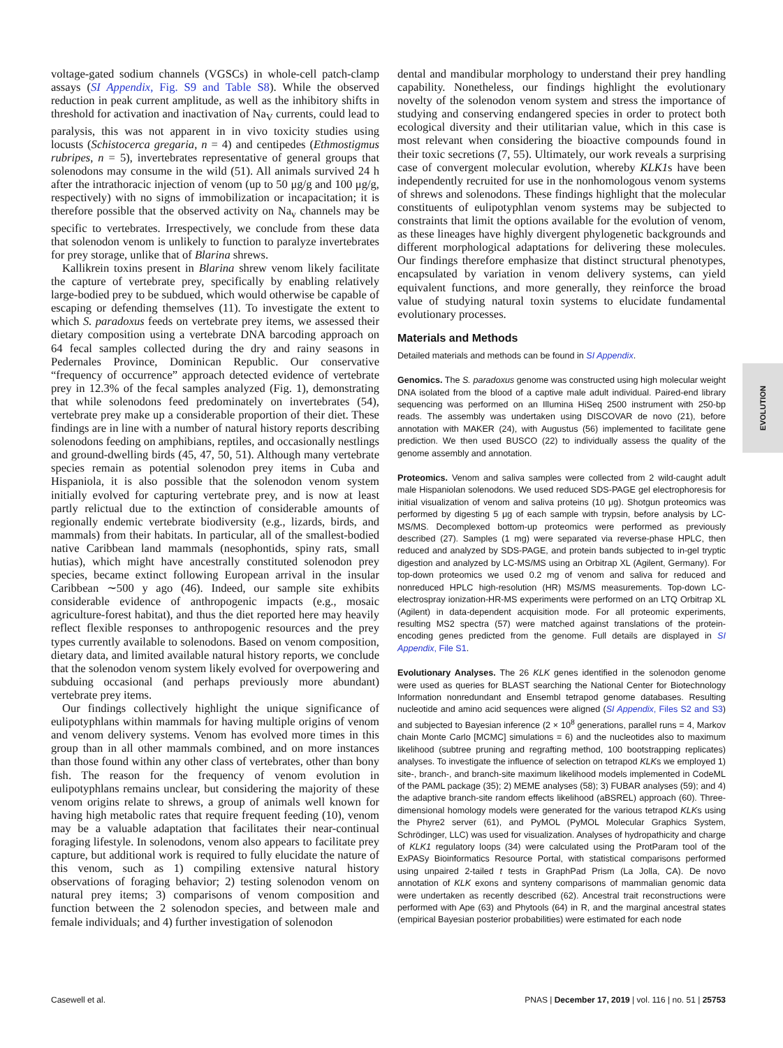voltage-gated sodium channels (VGSCs) in whole-cell patch-clamp assays (SI Appendix, Fig. S9 and Table S8). While the observed reduction in peak current amplitude, as well as the inhibitory shifts in threshold for activation and inactivation of Na<sub>V</sub> currents, could lead to paralysis, this was not apparent in in vivo toxicity studies using locusts (Schistocerca gregaria, n = 4) and centipedes (Ethmostigmus rubripes, n = 5), invertebrates representative of general groups that solenodons may consume in the wild (51). All animals survived 24 h after the intrathoracic injection of venom (up to 50 μg/g and 100 μg/g, respectively) with no signs of immobilization or incapacitation; it is therefore possible that the observed activity on Na<sub>v</sub> channels may be specific to vertebrates. Irrespectively, we conclude from these data that solenodon venom is unlikely to function to paralyze invertebrates for prey storage, unlike that of Blarina shrews.
Kallikrein toxins present in Blarina shrew venom likely facilitate the capture of vertebrate prey, specifically by enabling relatively large-bodied prey to be subdued, which would otherwise be capable of escaping or defending themselves (11). To investigate the extent to which S. paradoxus feeds on vertebrate prey items, we assessed their dietary composition using a vertebrate DNA barcoding approach on 64 fecal samples collected during the dry and rainy seasons in Pedernales Province, Dominican Republic. Our conservative “frequency of occurrence” approach detected evidence of vertebrate prey in 12.3% of the fecal samples analyzed (Fig. 1), demonstrating that while solenodons feed predominately on invertebrates (54), vertebrate prey make up a considerable proportion of their diet. These findings are in line with a number of natural history reports describing solenodons feeding on amphibians, reptiles, and occasionally nestlings and ground-dwelling birds (45, 47, 50, 51). Although many vertebrate species remain as potential solenodon prey items in Cuba and Hispaniola, it is also possible that the solenodon venom system initially evolved for capturing vertebrate prey, and is now at least partly relictual due to the extinction of considerable amounts of regionally endemic vertebrate biodiversity (e.g., lizards, birds, and mammals) from their habitats. In particular, all of the smallest-bodied native Caribbean land mammals (nesophontids, spiny rats, small hutias), which might have ancestrally constituted solenodon prey species, became extinct following European arrival in the insular Caribbean ∼500 y ago (46). Indeed, our sample site exhibits considerable evidence of anthropogenic impacts (e.g., mosaic agriculture-forest habitat), and thus the diet reported here may heavily reflect flexible responses to anthropogenic resources and the prey types currently available to solenodons. Based on venom composition, dietary data, and limited available natural history reports, we conclude that the solenodon venom system likely evolved for overpowering and subduing occasional (and perhaps previously more abundant) vertebrate prey items.
Our findings collectively highlight the unique significance of eulipotyphlans within mammals for having multiple origins of venom and venom delivery systems. Venom has evolved more times in this group than in all other mammals combined, and on more instances than those found within any other class of vertebrates, other than bony fish. The reason for the frequency of venom evolution in eulipotyphlans remains unclear, but considering the majority of these venom origins relate to shrews, a group of animals well known for having high metabolic rates that require frequent feeding (10), venom may be a valuable adaptation that facilitates their near-continual foraging lifestyle. In solenodons, venom also appears to facilitate prey capture, but additional work is required to fully elucidate the nature of this venom, such as 1) compiling extensive natural history observations of foraging behavior; 2) testing solenodon venom on natural prey items; 3) comparisons of venom composition and function between the 2 solenodon species, and between male and female individuals; and 4) further investigation of solenodon
dental and mandibular morphology to understand their prey handling capability. Nonetheless, our findings highlight the evolutionary novelty of the solenodon venom system and stress the importance of studying and conserving endangered species in order to protect both ecological diversity and their utilitarian value, which in this case is most relevant when considering the bioactive compounds found in their toxic secretions (7, 55). Ultimately, our work reveals a surprising case of convergent molecular evolution, whereby KLK1s have been independently recruited for use in the nonhomologous venom systems of shrews and solenodons. These findings highlight that the molecular constituents of eulipotyphlan venom systems may be subjected to constraints that limit the options available for the evolution of venom, as these lineages have highly divergent phylogenetic backgrounds and different morphological adaptations for delivering these molecules. Our findings therefore emphasize that distinct structural phenotypes, encapsulated by variation in venom delivery systems, can yield equivalent functions, and more generally, they reinforce the broad value of studying natural toxin systems to elucidate fundamental evolutionary processes.
Materials and Methods
Detailed materials and methods can be found in SI Appendix.
Genomics. The S. paradoxus genome was constructed using high molecular weight DNA isolated from the blood of a captive male adult individual. Paired-end library sequencing was performed on an Illumina HiSeq 2500 instrument with 250-bp reads. The assembly was undertaken using DISCOVAR de novo (21), before annotation with MAKER (24), with Augustus (56) implemented to facilitate gene prediction. We then used BUSCO (22) to individually assess the quality of the genome assembly and annotation.
Proteomics. Venom and saliva samples were collected from 2 wild-caught adult male Hispaniolan solenodons. We used reduced SDS-PAGE gel electrophoresis for initial visualization of venom and saliva proteins (10 μg). Shotgun proteomics was performed by digesting 5 μg of each sample with trypsin, before analysis by LC-MS/MS. Decomplexed bottom-up proteomics were performed as previously described (27). Samples (1 mg) were separated via reverse-phase HPLC, then reduced and analyzed by SDS-PAGE, and protein bands subjected to in-gel tryptic digestion and analyzed by LC-MS/MS using an Orbitrap XL (Agilent, Germany). For top-down proteomics we used 0.2 mg of venom and saliva for reduced and nonreduced HPLC high-resolution (HR) MS/MS measurements. Top-down LC-electrospray ionization-HR-MS experiments were performed on an LTQ Orbitrap XL (Agilent) in data-dependent acquisition mode. For all proteomic experiments, resulting MS2 spectra (57) were matched against translations of the protein-encoding genes predicted from the genome. Full details are displayed in SI Appendix, File S1.
Evolutionary Analyses. The 26 KLK genes identified in the solenodon genome were used as queries for BLAST searching the National Center for Biotechnology Information nonredundant and Ensembl tetrapod genome databases. Resulting nucleotide and amino acid sequences were aligned (SI Appendix, Files S2 and S3) and subjected to Bayesian inference (2 × 10<sup>8</sup> generations, parallel runs = 4, Markov chain Monte Carlo [MCMC] simulations = 6) and the nucleotides also to maximum likelihood (subtree pruning and regrafting method, 100 bootstrapping replicates) analyses. To investigate the influence of selection on tetrapod KLKs we employed 1) site-, branch-, and branch-site maximum likelihood models implemented in CodeML of the PAML package (35); 2) MEME analyses (58); 3) FUBAR analyses (59); and 4) the adaptive branch-site random effects likelihood (aBSREL) approach (60). Three-dimensional homology models were generated for the various tetrapod KLKs using the Phyre2 server (61), and PyMOL (PyMOL Molecular Graphics System, Schrödinger, LLC) was used for visualization. Analyses of hydropathicity and charge of KLK1 regulatory loops (34) were calculated using the ProtParam tool of the ExPASy Bioinformatics Resource Portal, with statistical comparisons performed using unpaired 2-tailed t tests in GraphPad Prism (La Jolla, CA). De novo annotation of KLK exons and synteny comparisons of mammalian genomic data were undertaken as recently described (62). Ancestral trait reconstructions were performed with Ape (63) and Phytools (64) in R, and the marginal ancestral states (empirical Bayesian posterior probabilities) were estimated for each node
EVOLUTION
Casewell et al. PNAS | December 17, 2019 | vol. 116 | no. 51 | 25753